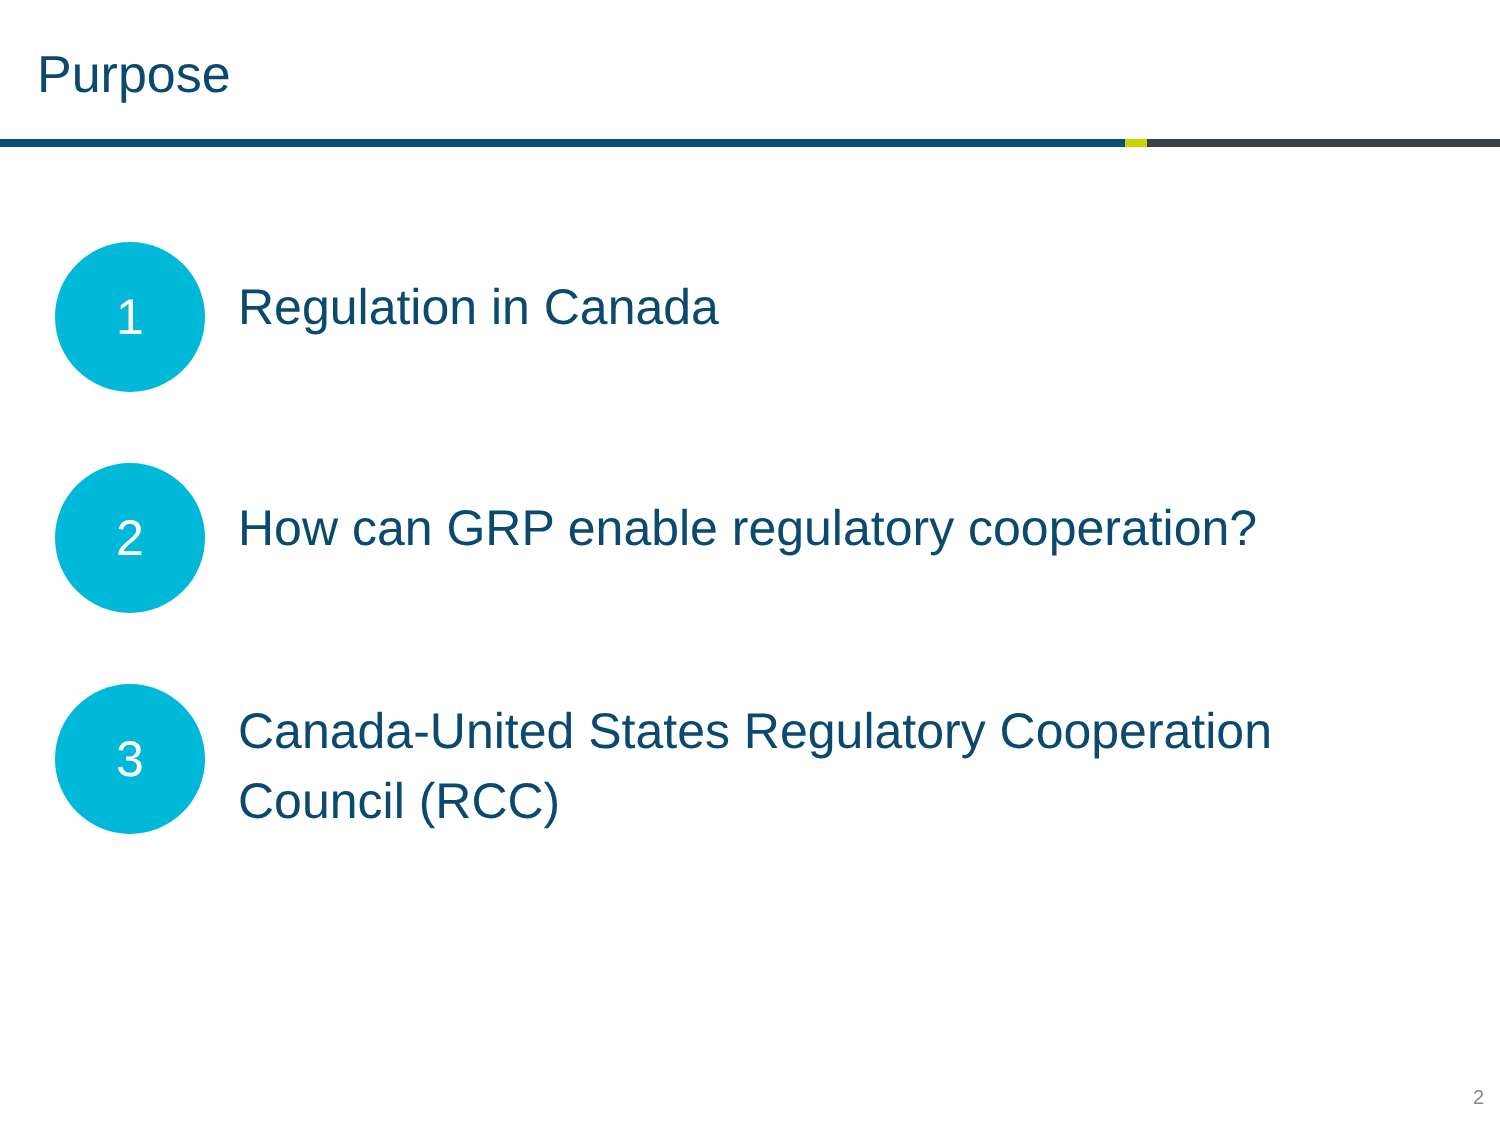Purpose
1
Regulation in Canada
2
How can GRP enable regulatory cooperation?
3
Canada-United States Regulatory Cooperation
Council (RCC)
2